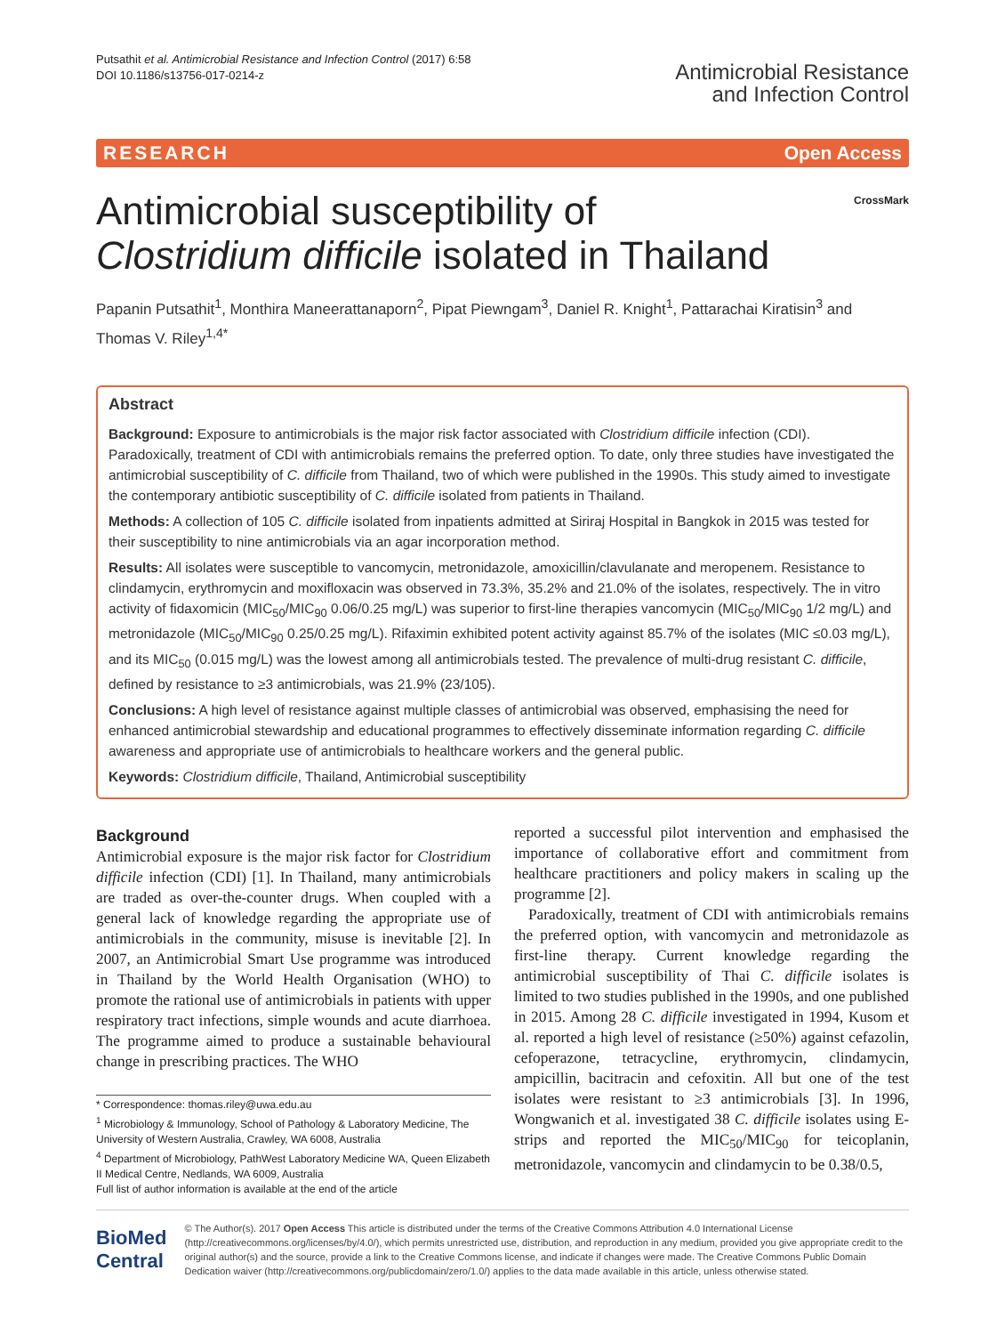Putsathit et al. Antimicrobial Resistance and Infection Control (2017) 6:58
DOI 10.1186/s13756-017-0214-z
Antimicrobial Resistance
and Infection Control
RESEARCH Open Access
Antimicrobial susceptibility of Clostridium difficile isolated in Thailand
CrossMark
Papanin Putsathit<sup>1</sup>, Monthira Maneerattanaporn<sup>2</sup>, Pipat Piewngam<sup>3</sup>, Daniel R. Knight<sup>1</sup>, Pattarachai Kiratisin<sup>3</sup> and Thomas V. Riley<sup>1,4*</sup>
Abstract
Background: Exposure to antimicrobials is the major risk factor associated with Clostridium difficile infection (CDI). Paradoxically, treatment of CDI with antimicrobials remains the preferred option. To date, only three studies have investigated the antimicrobial susceptibility of C. difficile from Thailand, two of which were published in the 1990s. This study aimed to investigate the contemporary antibiotic susceptibility of C. difficile isolated from patients in Thailand.
Methods: A collection of 105 C. difficile isolated from inpatients admitted at Siriraj Hospital in Bangkok in 2015 was tested for their susceptibility to nine antimicrobials via an agar incorporation method.
Results: All isolates were susceptible to vancomycin, metronidazole, amoxicillin/clavulanate and meropenem. Resistance to clindamycin, erythromycin and moxifloxacin was observed in 73.3%, 35.2% and 21.0% of the isolates, respectively. The in vitro activity of fidaxomicin (MIC<sub>50</sub>/MIC<sub>90</sub> 0.06/0.25 mg/L) was superior to first-line therapies vancomycin (MIC<sub>50</sub>/MIC<sub>90</sub> 1/2 mg/L) and metronidazole (MIC<sub>50</sub>/MIC<sub>90</sub> 0.25/0.25 mg/L). Rifaximin exhibited potent activity against 85.7% of the isolates (MIC ≤0.03 mg/L), and its MIC<sub>50</sub> (0.015 mg/L) was the lowest among all antimicrobials tested. The prevalence of multi-drug resistant C. difficile, defined by resistance to ≥3 antimicrobials, was 21.9% (23/105).
Conclusions: A high level of resistance against multiple classes of antimicrobial was observed, emphasising the need for enhanced antimicrobial stewardship and educational programmes to effectively disseminate information regarding C. difficile awareness and appropriate use of antimicrobials to healthcare workers and the general public.
Keywords: Clostridium difficile, Thailand, Antimicrobial susceptibility
Background
Antimicrobial exposure is the major risk factor for Clostridium difficile infection (CDI) [1]. In Thailand, many antimicrobials are traded as over-the-counter drugs. When coupled with a general lack of knowledge regarding the appropriate use of antimicrobials in the community, misuse is inevitable [2]. In 2007, an Antimicrobial Smart Use programme was introduced in Thailand by the World Health Organisation (WHO) to promote the rational use of antimicrobials in patients with upper respiratory tract infections, simple wounds and acute diarrhoea. The programme aimed to produce a sustainable behavioural change in prescribing practices. The WHO
* Correspondence: thomas.riley@uwa.edu.au
<sup>1</sup> Microbiology & Immunology, School of Pathology & Laboratory Medicine, The University of Western Australia, Crawley, WA 6008, Australia
<sup>4</sup> Department of Microbiology, PathWest Laboratory Medicine WA, Queen Elizabeth II Medical Centre, Nedlands, WA 6009, Australia
Full list of author information is available at the end of the article
reported a successful pilot intervention and emphasised the importance of collaborative effort and commitment from healthcare practitioners and policy makers in scaling up the programme [2].
Paradoxically, treatment of CDI with antimicrobials remains the preferred option, with vancomycin and metronidazole as first-line therapy. Current knowledge regarding the antimicrobial susceptibility of Thai C. difficile isolates is limited to two studies published in the 1990s, and one published in 2015. Among 28 C. difficile investigated in 1994, Kusom et al. reported a high level of resistance (≥50%) against cefazolin, cefoperazone, tetracycline, erythromycin, clindamycin, ampicillin, bacitracin and cefoxitin. All but one of the test isolates were resistant to ≥3 antimicrobials [3]. In 1996, Wongwanich et al. investigated 38 C. difficile isolates using E-strips and reported the MIC<sub>50</sub>/MIC<sub>90</sub> for teicoplanin, metronidazole, vancomycin and clindamycin to be 0.38/0.5,
BioMed Central
© The Author(s). 2017 Open Access This article is distributed under the terms of the Creative Commons Attribution 4.0 International License (http://creativecommons.org/licenses/by/4.0/), which permits unrestricted use, distribution, and reproduction in any medium, provided you give appropriate credit to the original author(s) and the source, provide a link to the Creative Commons license, and indicate if changes were made. The Creative Commons Public Domain Dedication waiver (http://creativecommons.org/publicdomain/zero/1.0/) applies to the data made available in this article, unless otherwise stated.